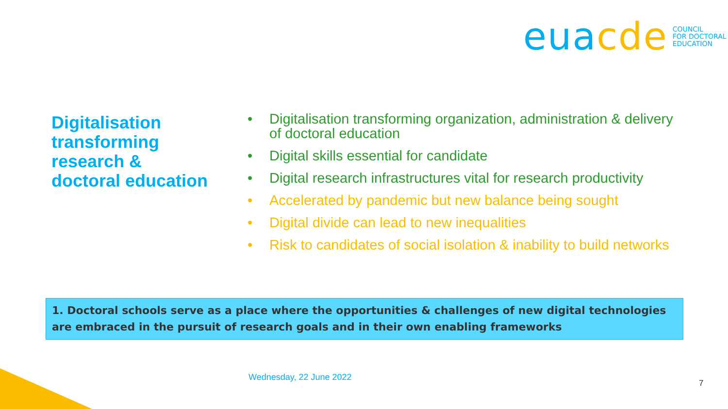eua cde
COUNCIL
FOR DOCTORAL
EDUCATION
Digitalisation
transforming
research &
doctoral education
• Digitalisation transforming organization, administration & delivery of doctoral education
• Digital skills essential for candidate
• Digital research infrastructures vital for research productivity
• Accelerated by pandemic but new balance being sought
• Digital divide can lead to new inequalities
• Risk to candidates of social isolation & inability to build networks
1. Doctoral schools serve as a place where the opportunities & challenges of new digital technologies are embraced in the pursuit of research goals and in their own enabling frameworks
Wednesday, 22 June 2022
7